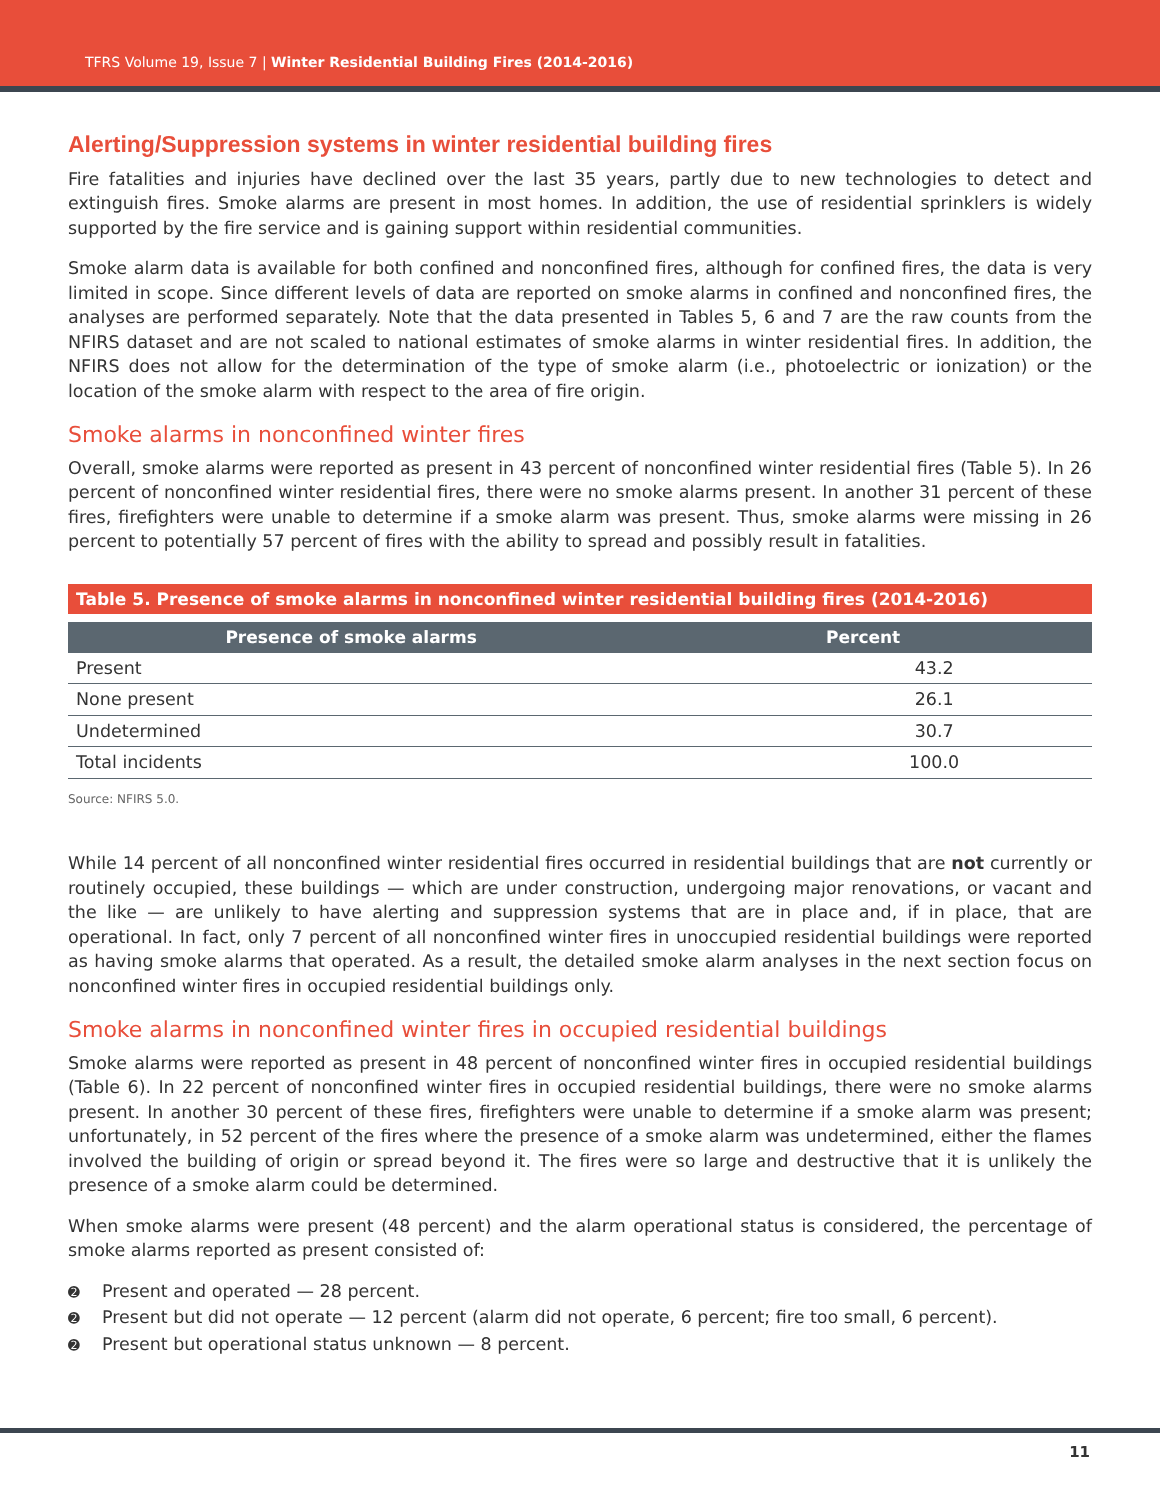TFRS Volume 19, Issue 7 | Winter Residential Building Fires (2014-2016)
Alerting/Suppression systems in winter residential building fires
Fire fatalities and injuries have declined over the last 35 years, partly due to new technologies to detect and extinguish fires. Smoke alarms are present in most homes. In addition, the use of residential sprinklers is widely supported by the fire service and is gaining support within residential communities.
Smoke alarm data is available for both confined and nonconfined fires, although for confined fires, the data is very limited in scope. Since different levels of data are reported on smoke alarms in confined and nonconfined fires, the analyses are performed separately. Note that the data presented in Tables 5, 6 and 7 are the raw counts from the NFIRS dataset and are not scaled to national estimates of smoke alarms in winter residential fires. In addition, the NFIRS does not allow for the determination of the type of smoke alarm (i.e., photoelectric or ionization) or the location of the smoke alarm with respect to the area of fire origin.
Smoke alarms in nonconfined winter fires
Overall, smoke alarms were reported as present in 43 percent of nonconfined winter residential fires (Table 5). In 26 percent of nonconfined winter residential fires, there were no smoke alarms present. In another 31 percent of these fires, firefighters were unable to determine if a smoke alarm was present. Thus, smoke alarms were missing in 26 percent to potentially 57 percent of fires with the ability to spread and possibly result in fatalities.
Table 5. Presence of smoke alarms in nonconfined winter residential building fires (2014-2016)
| Presence of smoke alarms | Percent |
| --- | --- |
| Present | 43.2 |
| None present | 26.1 |
| Undetermined | 30.7 |
| Total incidents | 100.0 |
Source: NFIRS 5.0.
While 14 percent of all nonconfined winter residential fires occurred in residential buildings that are not currently or routinely occupied, these buildings — which are under construction, undergoing major renovations, or vacant and the like — are unlikely to have alerting and suppression systems that are in place and, if in place, that are operational. In fact, only 7 percent of all nonconfined winter fires in unoccupied residential buildings were reported as having smoke alarms that operated. As a result, the detailed smoke alarm analyses in the next section focus on nonconfined winter fires in occupied residential buildings only.
Smoke alarms in nonconfined winter fires in occupied residential buildings
Smoke alarms were reported as present in 48 percent of nonconfined winter fires in occupied residential buildings (Table 6). In 22 percent of nonconfined winter fires in occupied residential buildings, there were no smoke alarms present. In another 30 percent of these fires, firefighters were unable to determine if a smoke alarm was present; unfortunately, in 52 percent of the fires where the presence of a smoke alarm was undetermined, either the flames involved the building of origin or spread beyond it. The fires were so large and destructive that it is unlikely the presence of a smoke alarm could be determined.
When smoke alarms were present (48 percent) and the alarm operational status is considered, the percentage of smoke alarms reported as present consisted of:
➋ Present and operated — 28 percent.
➋ Present but did not operate — 12 percent (alarm did not operate, 6 percent; fire too small, 6 percent).
➋ Present but operational status unknown — 8 percent.
11